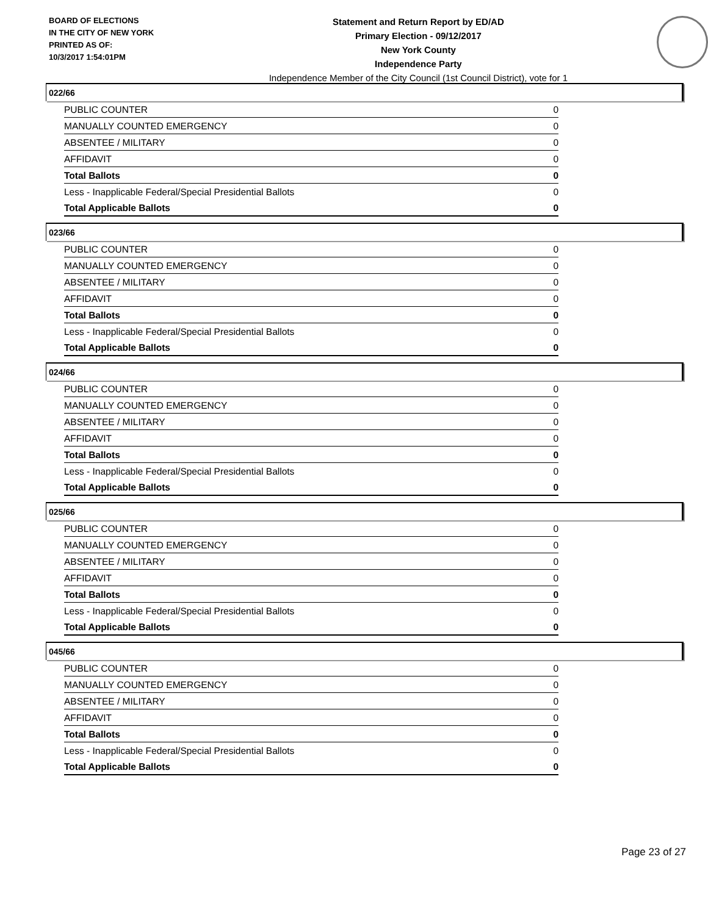BOARD OF ELECTIONS
IN THE CITY OF NEW YORK
PRINTED AS OF:
10/3/2017 1:54:01PM
Statement and Return Report by ED/AD
Primary Election - 09/12/2017
New York County
Independence Party
Independence Member of the City Council (1st Council District), vote for 1
022/66
| PUBLIC COUNTER | 0 |
| MANUALLY COUNTED EMERGENCY | 0 |
| ABSENTEE / MILITARY | 0 |
| AFFIDAVIT | 0 |
| Total Ballots | 0 |
| Less - Inapplicable Federal/Special Presidential Ballots | 0 |
| Total Applicable Ballots | 0 |
023/66
| PUBLIC COUNTER | 0 |
| MANUALLY COUNTED EMERGENCY | 0 |
| ABSENTEE / MILITARY | 0 |
| AFFIDAVIT | 0 |
| Total Ballots | 0 |
| Less - Inapplicable Federal/Special Presidential Ballots | 0 |
| Total Applicable Ballots | 0 |
024/66
| PUBLIC COUNTER | 0 |
| MANUALLY COUNTED EMERGENCY | 0 |
| ABSENTEE / MILITARY | 0 |
| AFFIDAVIT | 0 |
| Total Ballots | 0 |
| Less - Inapplicable Federal/Special Presidential Ballots | 0 |
| Total Applicable Ballots | 0 |
025/66
| PUBLIC COUNTER | 0 |
| MANUALLY COUNTED EMERGENCY | 0 |
| ABSENTEE / MILITARY | 0 |
| AFFIDAVIT | 0 |
| Total Ballots | 0 |
| Less - Inapplicable Federal/Special Presidential Ballots | 0 |
| Total Applicable Ballots | 0 |
045/66
| PUBLIC COUNTER | 0 |
| MANUALLY COUNTED EMERGENCY | 0 |
| ABSENTEE / MILITARY | 0 |
| AFFIDAVIT | 0 |
| Total Ballots | 0 |
| Less - Inapplicable Federal/Special Presidential Ballots | 0 |
| Total Applicable Ballots | 0 |
Page 23 of 27